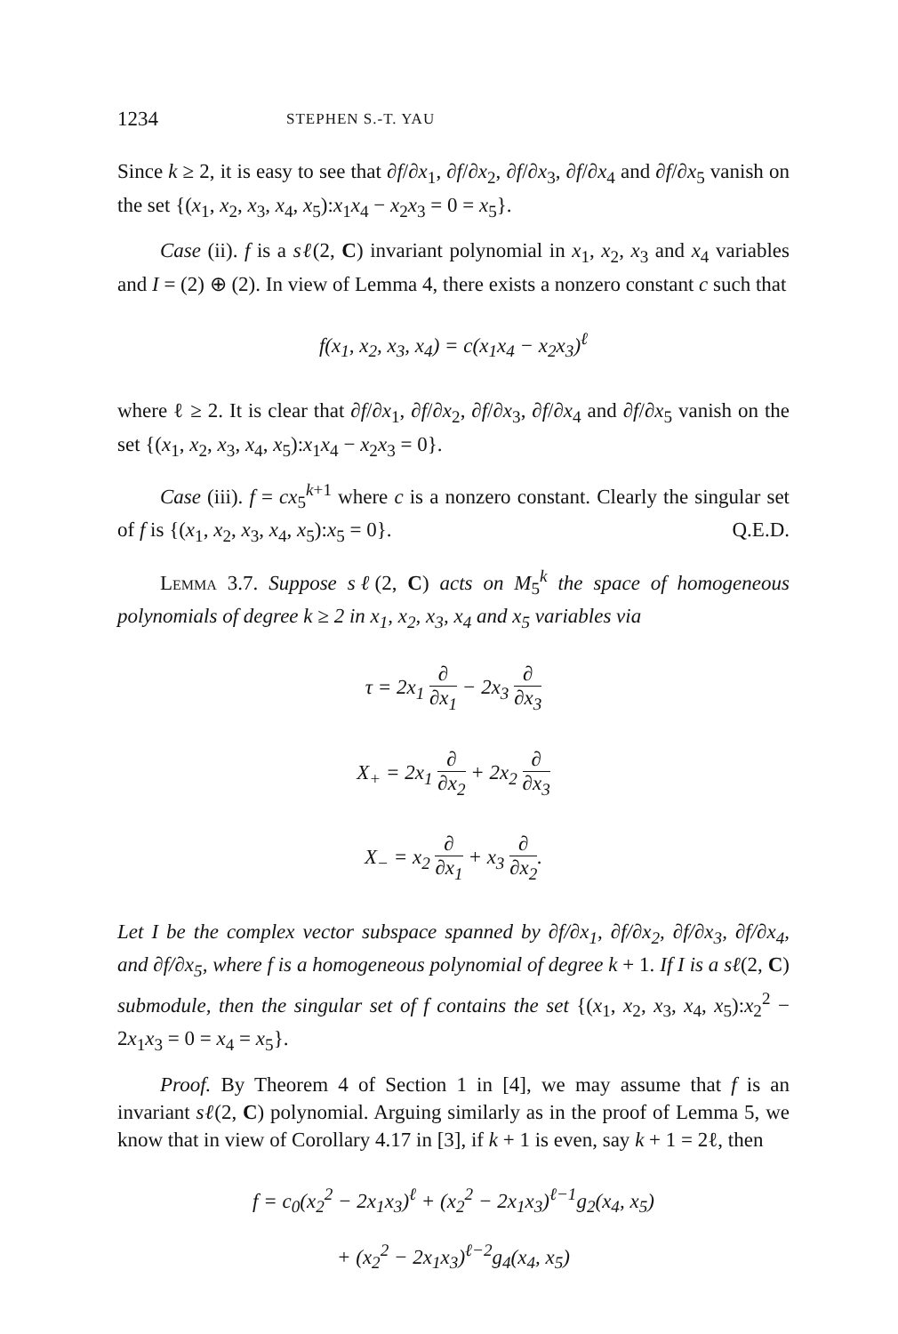1234 STEPHEN S.-T. YAU
Since k ≥ 2, it is easy to see that ∂f/∂x<sub>1</sub>, ∂f/∂x<sub>2</sub>, ∂f/∂x<sub>3</sub>, ∂f/∂x<sub>4</sub> and ∂f/∂x<sub>5</sub> vanish on the set {(x<sub>1</sub>, x<sub>2</sub>, x<sub>3</sub>, x<sub>4</sub>, x<sub>5</sub>):x<sub>1</sub>x<sub>4</sub> − x<sub>2</sub>x<sub>3</sub> = 0 = x<sub>5</sub>}.
Case (ii). f is a sℓ(2, C) invariant polynomial in x<sub>1</sub>, x<sub>2</sub>, x<sub>3</sub> and x<sub>4</sub> variables and I = (2) ⊕ (2). In view of Lemma 4, there exists a nonzero constant c such that
f(x<sub>1</sub>, x<sub>2</sub>, x<sub>3</sub>, x<sub>4</sub>) = c(x<sub>1</sub>x<sub>4</sub> − x<sub>2</sub>x<sub>3</sub>)<sup>ℓ</sup>
where ℓ ≥ 2. It is clear that ∂f/∂x<sub>1</sub>, ∂f/∂x<sub>2</sub>, ∂f/∂x<sub>3</sub>, ∂f/∂x<sub>4</sub> and ∂f/∂x<sub>5</sub> vanish on the set {(x<sub>1</sub>, x<sub>2</sub>, x<sub>3</sub>, x<sub>4</sub>, x<sub>5</sub>):x<sub>1</sub>x<sub>4</sub> − x<sub>2</sub>x<sub>3</sub> = 0}.
Case (iii). f = cx<sub>5</sub><sup>k+1</sup> where c is a nonzero constant. Clearly the singular set of f is {(x<sub>1</sub>, x<sub>2</sub>, x<sub>3</sub>, x<sub>4</sub>, x<sub>5</sub>):x<sub>5</sub> = 0}. Q.E.D.
Lemma 3.7. Suppose sℓ(2, C) acts on M<sub>5</sub><sup>k</sup> the space of homogeneous polynomials of degree k ≥ 2 in x<sub>1</sub>, x<sub>2</sub>, x<sub>3</sub>, x<sub>4</sub> and x<sub>5</sub> variables via
τ = 2x<sub>1</sub> ∂ ∂x<sub>1</sub> − 2x<sub>3</sub> ∂ ∂x<sub>3</sub>
X<sub>+</sub> = 2x<sub>1</sub> ∂ ∂x<sub>2</sub> + 2x<sub>2</sub> ∂ ∂x<sub>3</sub>
X<sub>−</sub> = x<sub>2</sub> ∂ ∂x<sub>1</sub> + x<sub>3</sub> ∂ ∂x<sub>2</sub>.
Let I be the complex vector subspace spanned by ∂f/∂x<sub>1</sub>, ∂f/∂x<sub>2</sub>, ∂f/∂x<sub>3</sub>, ∂f/∂x<sub>4</sub>, and ∂f/∂x<sub>5</sub>, where f is a homogeneous polynomial of degree k + 1. If I is a sℓ(2, C) submodule, then the singular set of f contains the set {(x<sub>1</sub>, x<sub>2</sub>, x<sub>3</sub>, x<sub>4</sub>, x<sub>5</sub>):x<sub>2</sub><sup>2</sup> − 2x<sub>1</sub>x<sub>3</sub> = 0 = x<sub>4</sub> = x<sub>5</sub>}.
Proof. By Theorem 4 of Section 1 in [4], we may assume that f is an invariant sℓ(2, C) polynomial. Arguing similarly as in the proof of Lemma 5, we know that in view of Corollary 4.17 in [3], if k + 1 is even, say k + 1 = 2ℓ, then
f = c<sub>0</sub>(x<sub>2</sub><sup>2</sup> − 2x<sub>1</sub>x<sub>3</sub>)<sup>ℓ</sup> + (x<sub>2</sub><sup>2</sup> − 2x<sub>1</sub>x<sub>3</sub>)<sup>ℓ−1</sup>g<sub>2</sub>(x<sub>4</sub>, x<sub>5</sub>)
+ (x<sub>2</sub><sup>2</sup> − 2x<sub>1</sub>x<sub>3</sub>)<sup>ℓ−2</sup>g<sub>4</sub>(x<sub>4</sub>, x<sub>5</sub>)